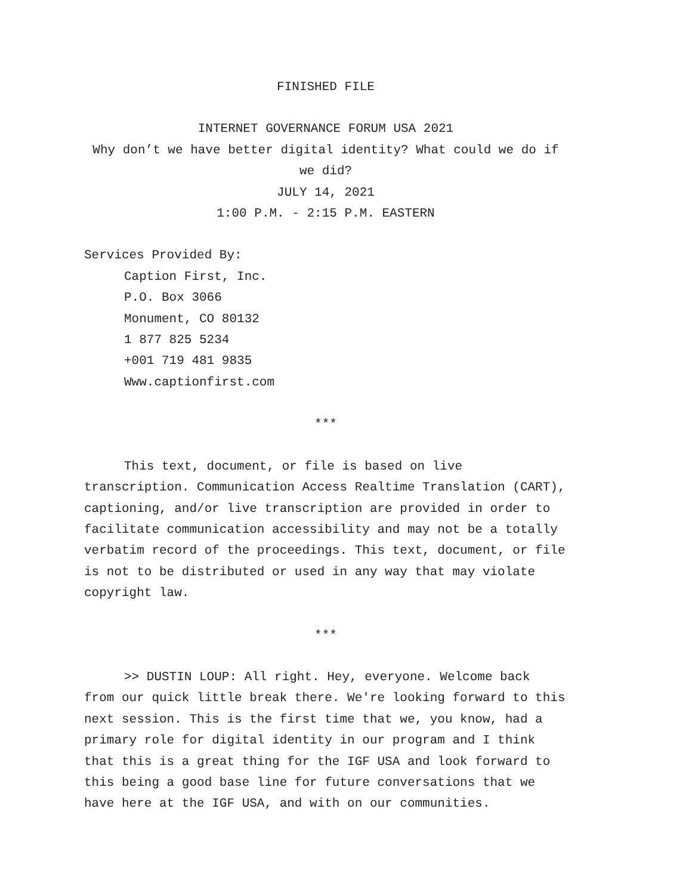FINISHED FILE
INTERNET GOVERNANCE FORUM USA 2021
Why don’t we have better digital identity? What could we do if we did?
JULY 14, 2021
1:00 P.M. - 2:15 P.M. EASTERN
Services Provided By:
Caption First, Inc.
P.O. Box 3066
Monument, CO 80132
1 877 825 5234
+001 719 481 9835
Www.captionfirst.com
***
This text, document, or file is based on live transcription. Communication Access Realtime Translation (CART), captioning, and/or live transcription are provided in order to facilitate communication accessibility and may not be a totally verbatim record of the proceedings. This text, document, or file is not to be distributed or used in any way that may violate copyright law.
***
>> DUSTIN LOUP: All right. Hey, everyone. Welcome back from our quick little break there. We're looking forward to this next session. This is the first time that we, you know, had a primary role for digital identity in our program and I think that this is a great thing for the IGF USA and look forward to this being a good base line for future conversations that we have here at the IGF USA, and with on our communities.